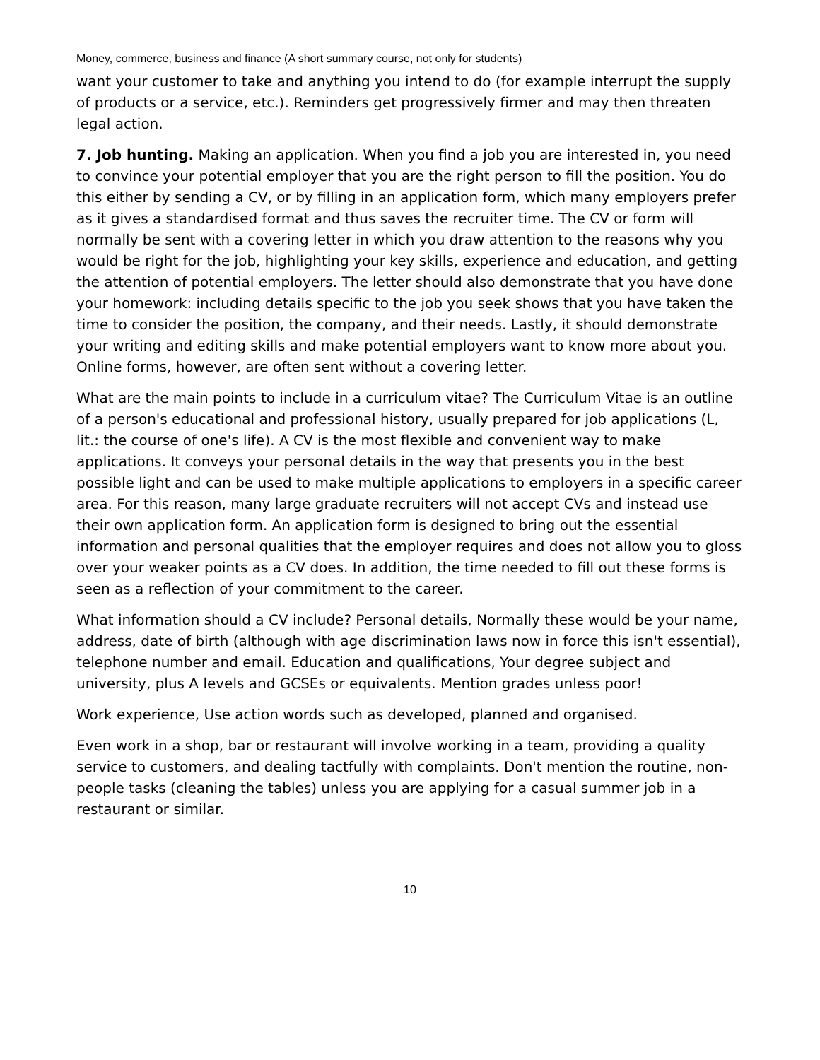Money, commerce, business and finance (A short summary course, not only for students)
want your customer to take and anything you intend to do (for example interrupt the supply of products or a service, etc.). Reminders get progressively firmer and may then threaten legal action.
7. Job hunting. Making an application. When you find a job you are interested in, you need to convince your potential employer that you are the right person to fill the position. You do this either by sending a CV, or by filling in an application form, which many employers prefer as it gives a standardised format and thus saves the recruiter time. The CV or form will normally be sent with a covering letter in which you draw attention to the reasons why you would be right for the job, highlighting your key skills, experience and education, and getting the attention of potential employers. The letter should also demonstrate that you have done your homework: including details specific to the job you seek shows that you have taken the time to consider the position, the company, and their needs. Lastly, it should demonstrate your writing and editing skills and make potential employers want to know more about you. Online forms, however, are often sent without a covering letter.
What are the main points to include in a curriculum vitae? The Curriculum Vitae is an outline of a person's educational and professional history, usually prepared for job applications (L, lit.: the course of one's life). A CV is the most flexible and convenient way to make applications. It conveys your personal details in the way that presents you in the best possible light and can be used to make multiple applications to employers in a specific career area. For this reason, many large graduate recruiters will not accept CVs and instead use their own application form. An application form is designed to bring out the essential information and personal qualities that the employer requires and does not allow you to gloss over your weaker points as a CV does. In addition, the time needed to fill out these forms is seen as a reflection of your commitment to the career.
What information should a CV include? Personal details, Normally these would be your name, address, date of birth (although with age discrimination laws now in force this isn't essential), telephone number and email. Education and qualifications, Your degree subject and university, plus A levels and GCSEs or equivalents. Mention grades unless poor!
Work experience, Use action words such as developed, planned and organised.
Even work in a shop, bar or restaurant will involve working in a team, providing a quality service to customers, and dealing tactfully with complaints. Don't mention the routine, non-people tasks (cleaning the tables) unless you are applying for a casual summer job in a restaurant or similar.
10